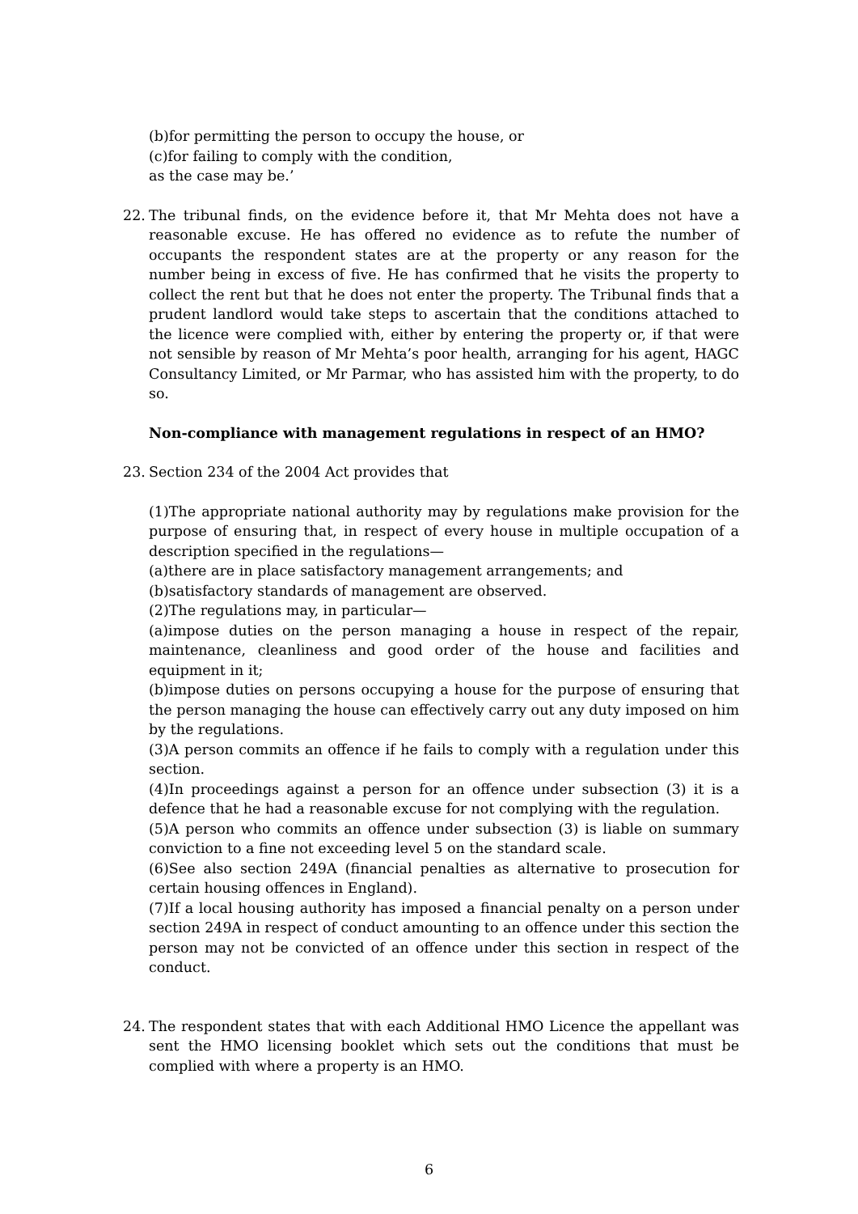(b)for permitting the person to occupy the house, or
(c)for failing to comply with the condition,
as the case may be.’
22. The tribunal finds, on the evidence before it, that Mr Mehta does not have a reasonable excuse. He has offered no evidence as to refute the number of occupants the respondent states are at the property or any reason for the number being in excess of five. He has confirmed that he visits the property to collect the rent but that he does not enter the property. The Tribunal finds that a prudent landlord would take steps to ascertain that the conditions attached to the licence were complied with, either by entering the property or, if that were not sensible by reason of Mr Mehta’s poor health, arranging for his agent, HAGC Consultancy Limited, or Mr Parmar, who has assisted him with the property, to do so.
Non-compliance with management regulations in respect of an HMO?
23. Section 234 of the 2004 Act provides that
(1)The appropriate national authority may by regulations make provision for the purpose of ensuring that, in respect of every house in multiple occupation of a description specified in the regulations—
(a)there are in place satisfactory management arrangements; and
(b)satisfactory standards of management are observed.
(2)The regulations may, in particular—
(a)impose duties on the person managing a house in respect of the repair, maintenance, cleanliness and good order of the house and facilities and equipment in it;
(b)impose duties on persons occupying a house for the purpose of ensuring that the person managing the house can effectively carry out any duty imposed on him by the regulations.
(3)A person commits an offence if he fails to comply with a regulation under this section.
(4)In proceedings against a person for an offence under subsection (3) it is a defence that he had a reasonable excuse for not complying with the regulation.
(5)A person who commits an offence under subsection (3) is liable on summary conviction to a fine not exceeding level 5 on the standard scale.
(6)See also section 249A (financial penalties as alternative to prosecution for certain housing offences in England).
(7)If a local housing authority has imposed a financial penalty on a person under section 249A in respect of conduct amounting to an offence under this section the person may not be convicted of an offence under this section in respect of the conduct.
24. The respondent states that with each Additional HMO Licence the appellant was sent the HMO licensing booklet which sets out the conditions that must be complied with where a property is an HMO.
6